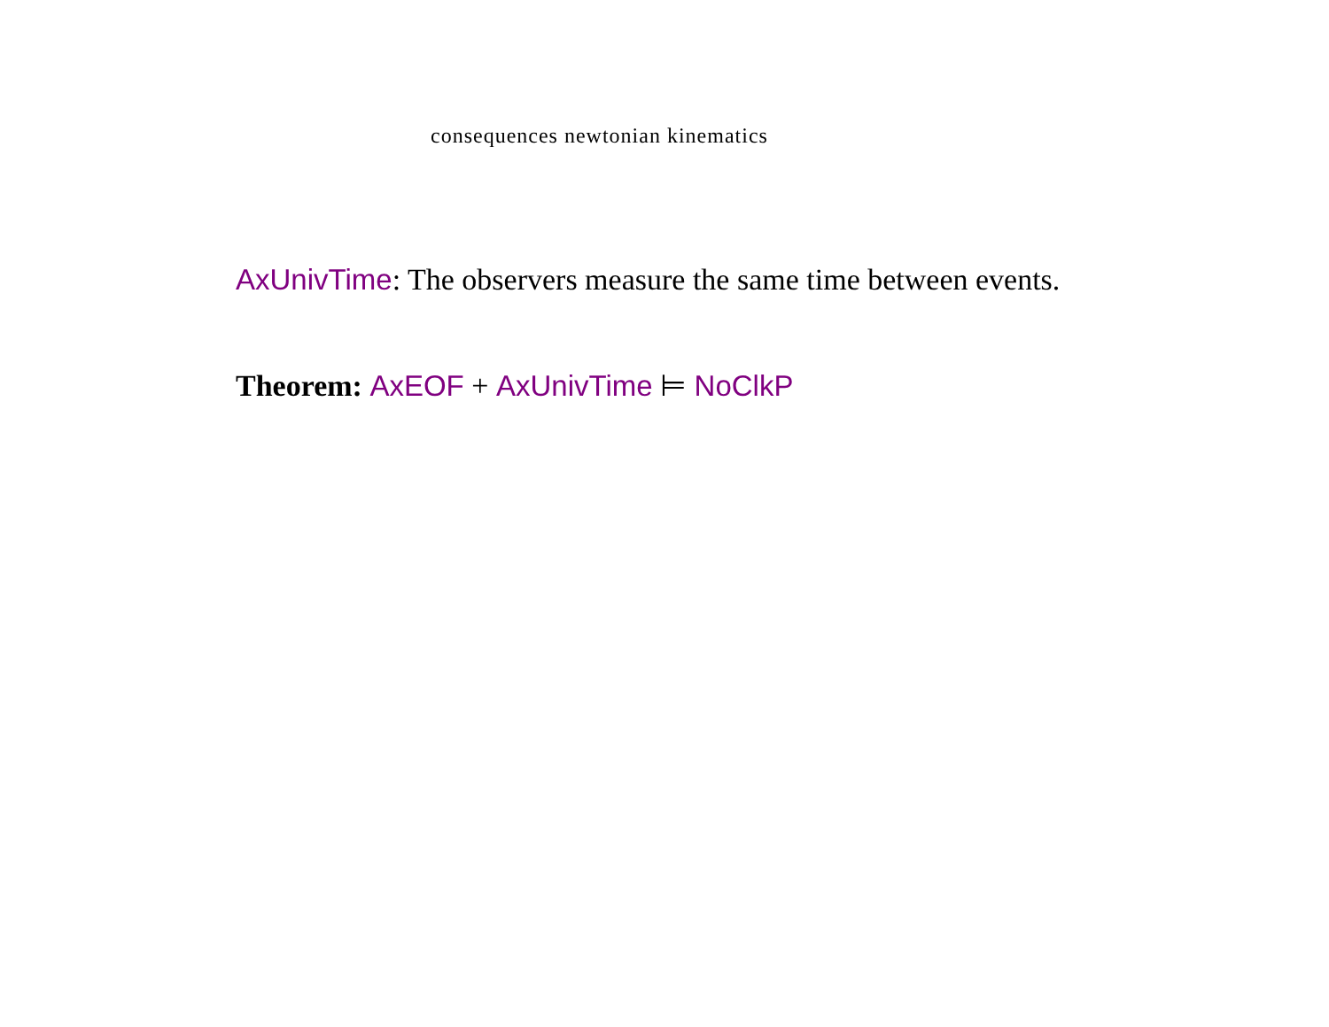consequences newtonian kinematics
AxUnivTime: The observers measure the same time between events.
Theorem: AxEOF + AxUnivTime ⊨ NoClkP